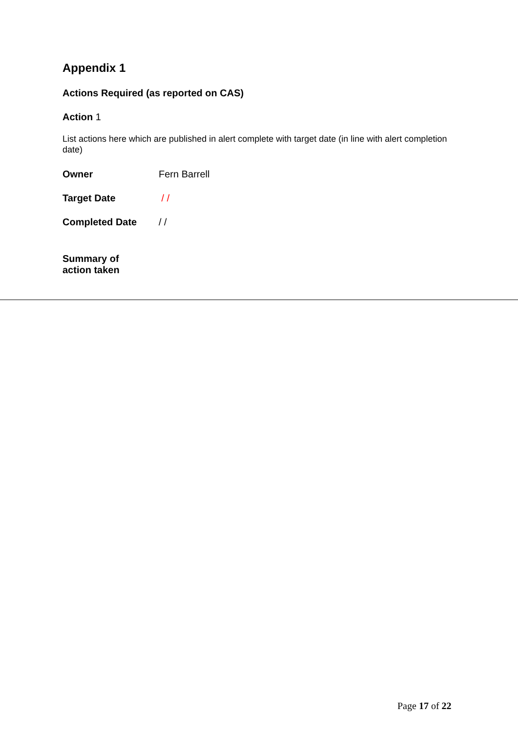Appendix 1
Actions Required (as reported on CAS)
Action 1
List actions here which are published in alert complete with target date (in line with alert completion date)
Owner Fern Barrell
Target Date / /
Completed Date / /
Summary of
action taken
Page 17 of 22